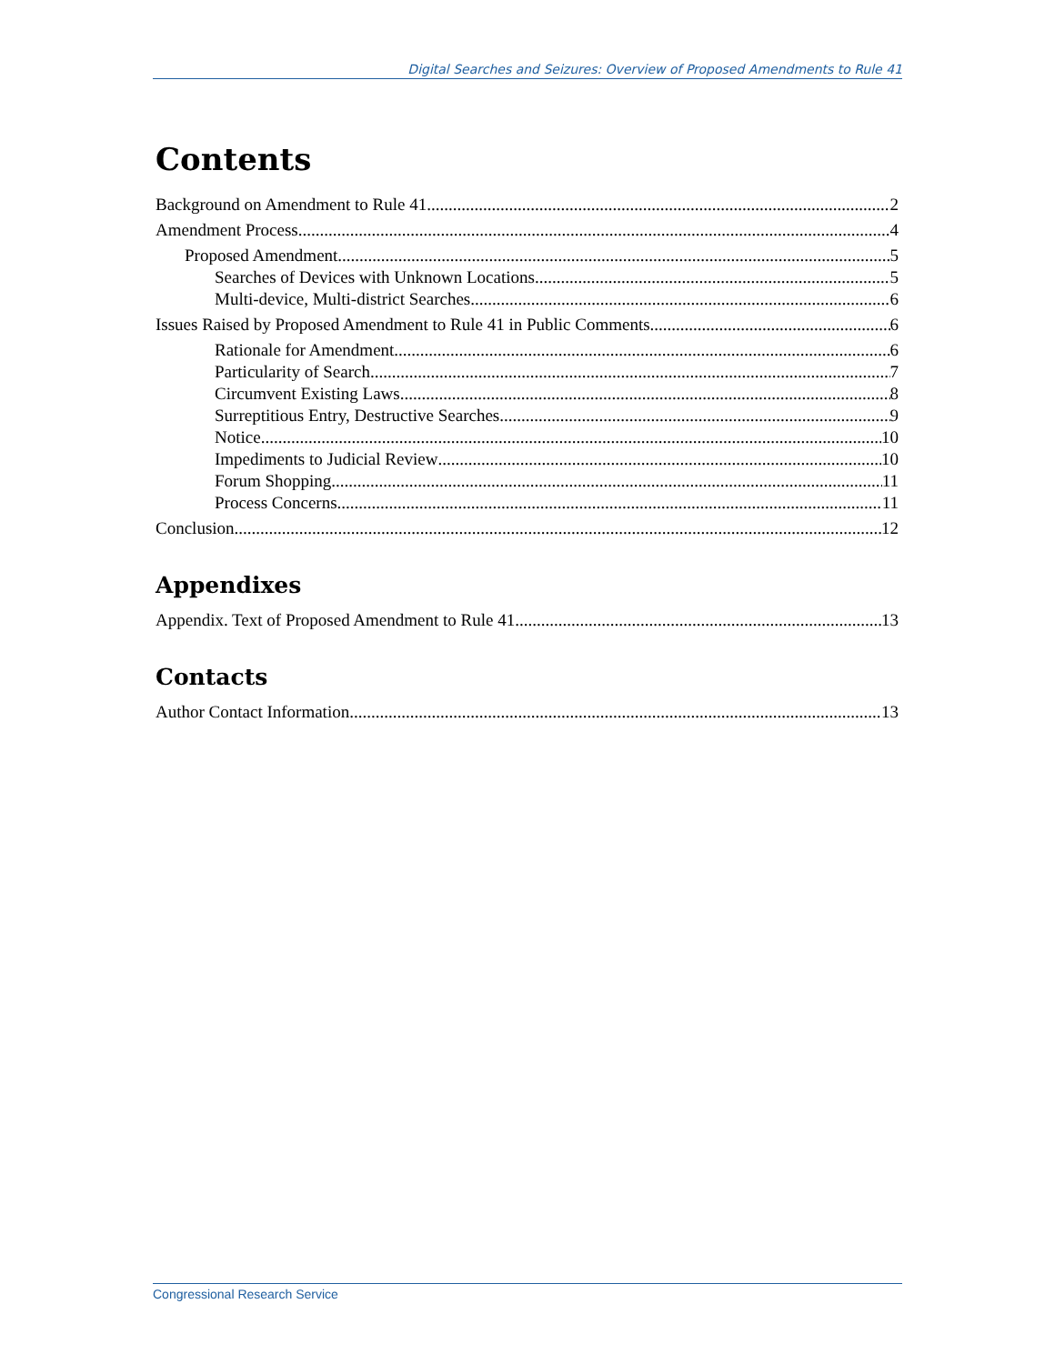Digital Searches and Seizures: Overview of Proposed Amendments to Rule 41
Contents
Background on Amendment to Rule 41 2
Amendment Process 4
Proposed Amendment 5
Searches of Devices with Unknown Locations 5
Multi-device, Multi-district Searches 6
Issues Raised by Proposed Amendment to Rule 41 in Public Comments 6
Rationale for Amendment 6
Particularity of Search 7
Circumvent Existing Laws 8
Surreptitious Entry, Destructive Searches 9
Notice 10
Impediments to Judicial Review 10
Forum Shopping 11
Process Concerns 11
Conclusion 12
Appendixes
Appendix. Text of Proposed Amendment to Rule 41 13
Contacts
Author Contact Information 13
Congressional Research Service